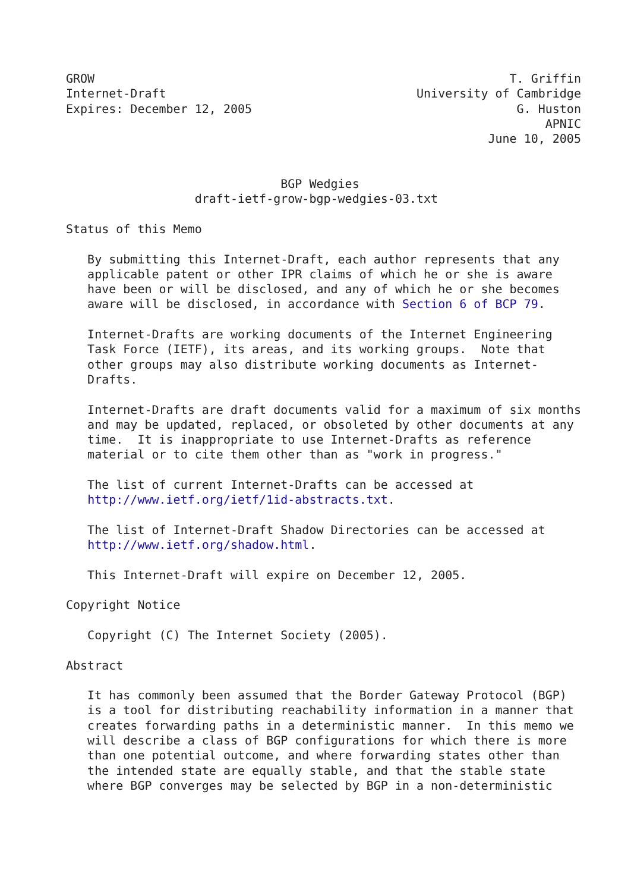GROW                                                          T. Griffin
Internet-Draft                                   University of Cambridge
Expires: December 12, 2005                                     G. Huston
                                                                   APNIC
                                                           June 10, 2005


                              BGP Wedgies
                  draft-ietf-grow-bgp-wedgies-03.txt

Status of this Memo

   By submitting this Internet-Draft, each author represents that any
   applicable patent or other IPR claims of which he or she is aware
   have been or will be disclosed, and any of which he or she becomes
   aware will be disclosed, in accordance with Section 6 of BCP 79.

   Internet-Drafts are working documents of the Internet Engineering
   Task Force (IETF), its areas, and its working groups.  Note that
   other groups may also distribute working documents as Internet-
   Drafts.

   Internet-Drafts are draft documents valid for a maximum of six months
   and may be updated, replaced, or obsoleted by other documents at any
   time.  It is inappropriate to use Internet-Drafts as reference
   material or to cite them other than as "work in progress."

   The list of current Internet-Drafts can be accessed at
   http://www.ietf.org/ietf/1id-abstracts.txt.

   The list of Internet-Draft Shadow Directories can be accessed at
   http://www.ietf.org/shadow.html.

   This Internet-Draft will expire on December 12, 2005.

Copyright Notice

   Copyright (C) The Internet Society (2005).

Abstract

   It has commonly been assumed that the Border Gateway Protocol (BGP)
   is a tool for distributing reachability information in a manner that
   creates forwarding paths in a deterministic manner.  In this memo we
   will describe a class of BGP configurations for which there is more
   than one potential outcome, and where forwarding states other than
   the intended state are equally stable, and that the stable state
   where BGP converges may be selected by BGP in a non-deterministic